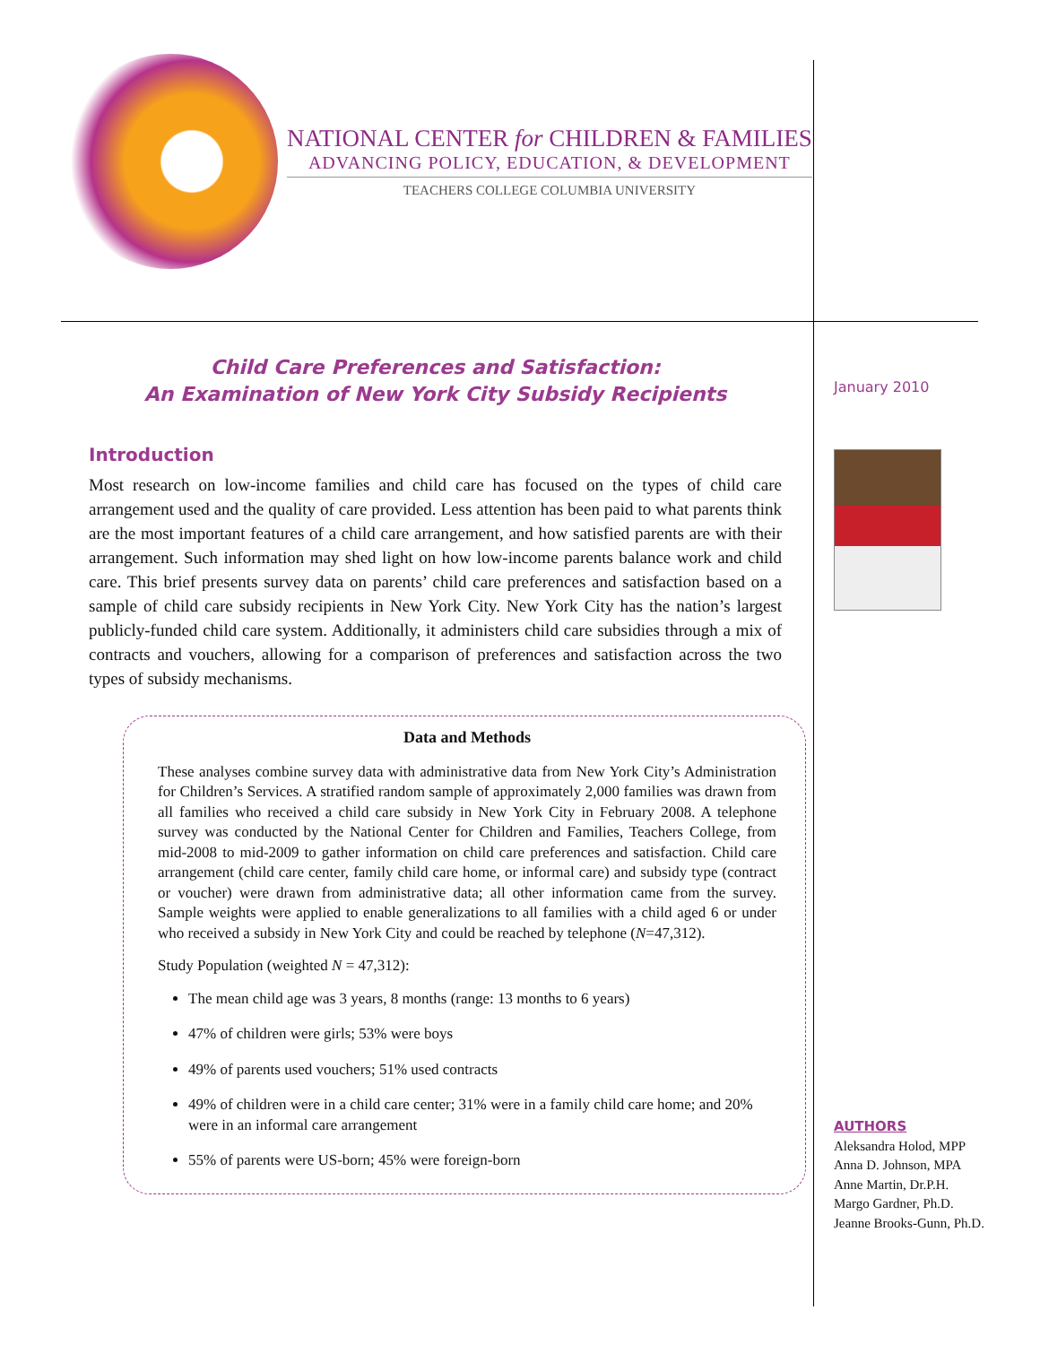NATIONAL CENTER for CHILDREN & FAMILIES
ADVANCING POLICY, EDUCATION, & DEVELOPMENT
TEACHERS COLLEGE COLUMBIA UNIVERSITY
Child Care Preferences and Satisfaction:
An Examination of New York City Subsidy Recipients
Introduction
Most research on low-income families and child care has focused on the types of child care arrangement used and the quality of care provided. Less attention has been paid to what parents think are the most important features of a child care arrangement, and how satisfied parents are with their arrangement. Such information may shed light on how low-income parents balance work and child care. This brief presents survey data on parents’ child care preferences and satisfaction based on a sample of child care subsidy recipients in New York City. New York City has the nation’s largest publicly-funded child care system. Additionally, it administers child care subsidies through a mix of contracts and vouchers, allowing for a comparison of preferences and satisfaction across the two types of subsidy mechanisms.
Data and Methods
These analyses combine survey data with administrative data from New York City’s Administration for Children’s Services. A stratified random sample of approximately 2,000 families was drawn from all families who received a child care subsidy in New York City in February 2008. A telephone survey was conducted by the National Center for Children and Families, Teachers College, from mid-2008 to mid-2009 to gather information on child care preferences and satisfaction. Child care arrangement (child care center, family child care home, or informal care) and subsidy type (contract or voucher) were drawn from administrative data; all other information came from the survey. Sample weights were applied to enable generalizations to all families with a child aged 6 or under who received a subsidy in New York City and could be reached by telephone (N=47,312).
Study Population (weighted N = 47,312):
The mean child age was 3 years, 8 months (range: 13 months to 6 years)
47% of children were girls; 53% were boys
49% of parents used vouchers; 51% used contracts
49% of children were in a child care center; 31% were in a family child care home; and 20% were in an informal care arrangement
55% of parents were US-born; 45% were foreign-born
January 2010
AUTHORS
Aleksandra Holod, MPP
Anna D. Johnson, MPA
Anne Martin, Dr.P.H.
Margo Gardner, Ph.D.
Jeanne Brooks-Gunn, Ph.D.